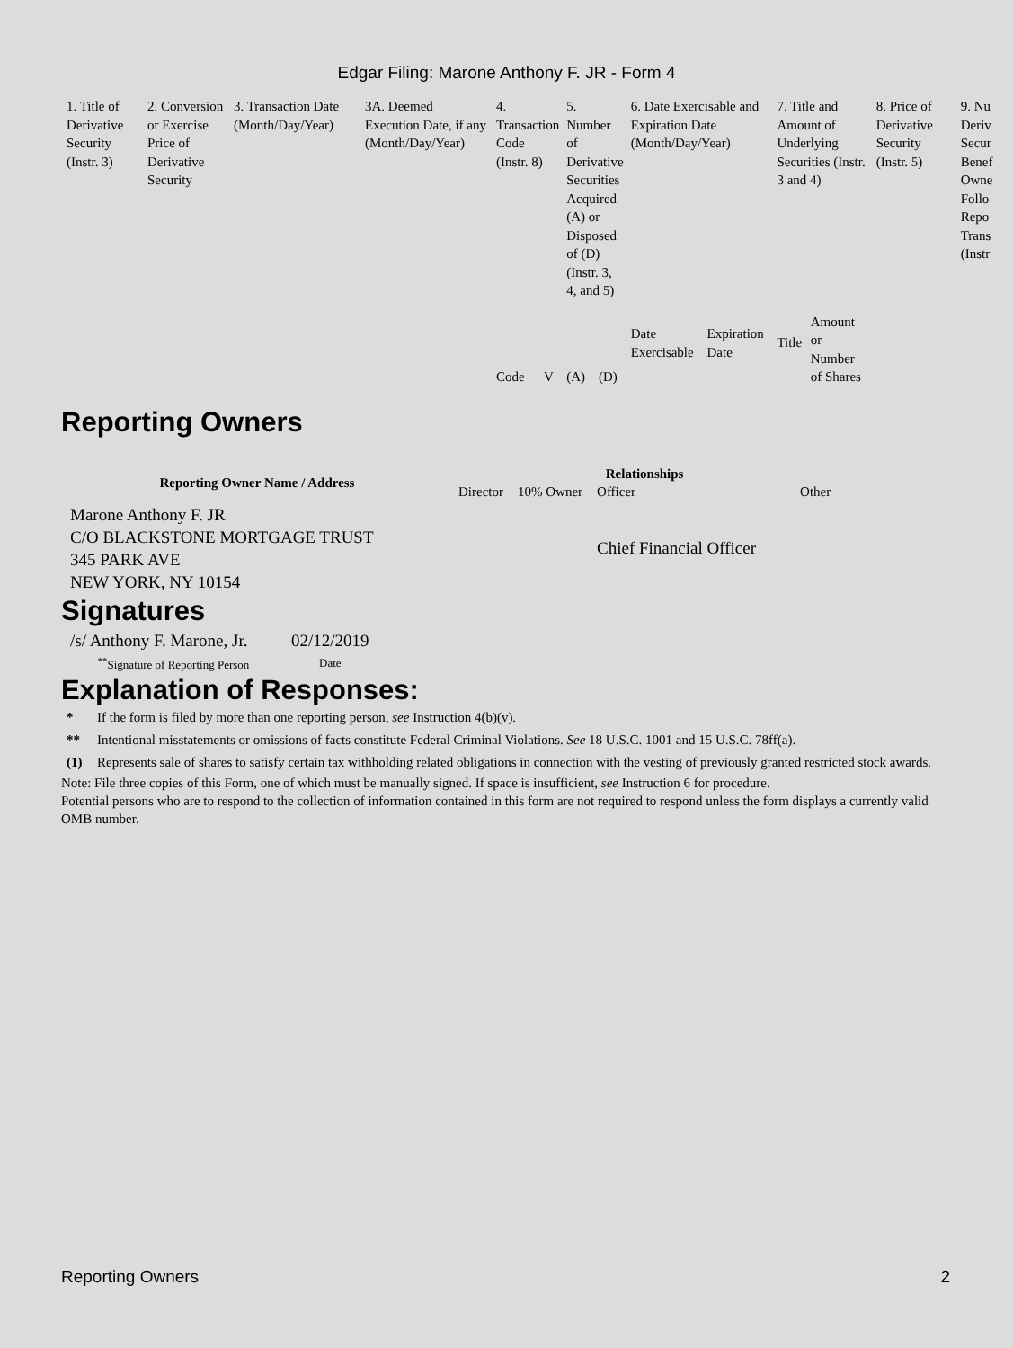Edgar Filing: Marone Anthony F. JR - Form 4
| 1. Title of Derivative Security (Instr. 3) | 2. Conversion or Exercise Price of Derivative Security | 3. Transaction Date (Month/Day/Year) | 3A. Deemed Execution Date, if any (Month/Day/Year) | 4. Transaction Code (Instr. 8) | | 5. Number of Derivative Securities Acquired (A) or Disposed of (D) (Instr. 3, 4, and 5) | | 6. Date Exercisable and Expiration Date (Month/Day/Year) | | 7. Title and Amount of Underlying Securities (Instr. 3 and 4) | | 8. Price of Derivative Security (Instr. 5) | 9. Nu Deriv Secur Benef Owne Follo Repo Trans (Instr |
| | | | | Code | V | (A) | (D) | Date Exercisable | Expiration Date | Title | Amount or Number of Shares | | |
Reporting Owners
| Reporting Owner Name / Address | Relationships | | | |
| --- | --- | --- | --- | --- |
| | Director | 10% Owner | Officer | Other |
| Marone Anthony F. JR C/O BLACKSTONE MORTGAGE TRUST 345 PARK AVE NEW YORK, NY 10154 | | | Chief Financial Officer | |
Signatures
| /s/ Anthony F. Marone, Jr. | 02/12/2019 |
| <sup>**</sup> Signature of Reporting Person | Date |
Explanation of Responses:
| * | If the form is filed by more than one reporting person, see Instruction 4(b)(v). |
| ** | Intentional misstatements or omissions of facts constitute Federal Criminal Violations. See 18 U.S.C. 1001 and 15 U.S.C. 78ff(a). |
| (1) | Represents sale of shares to satisfy certain tax withholding related obligations in connection with the vesting of previously granted restricted stock awards. |
Note: File three copies of this Form, one of which must be manually signed. If space is insufficient, see Instruction 6 for procedure.
Potential persons who are to respond to the collection of information contained in this form are not required to respond unless the form displays a currently valid OMB number.
Reporting Owners 2